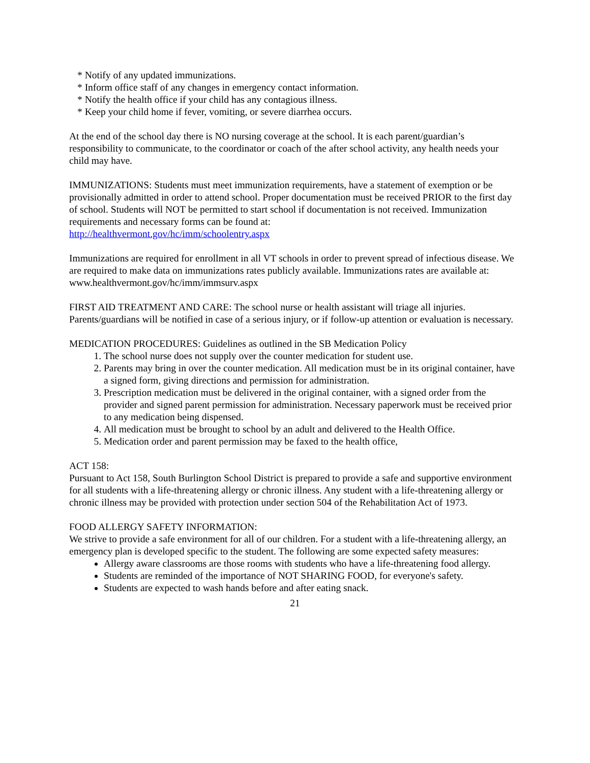* Notify of any updated immunizations.
* Inform office staff of any changes in emergency contact information.
* Notify the health office if your child has any contagious illness.
* Keep your child home if fever, vomiting, or severe diarrhea occurs.
At the end of the school day there is NO nursing coverage at the school. It is each parent/guardian’s responsibility to communicate, to the coordinator or coach of the after school activity, any health needs your child may have.
IMMUNIZATIONS: Students must meet immunization requirements, have a statement of exemption or be provisionally admitted in order to attend school. Proper documentation must be received PRIOR to the first day of school. Students will NOT be permitted to start school if documentation is not received. Immunization requirements and necessary forms can be found at:
http://healthvermont.gov/hc/imm/schoolentry.aspx
Immunizations are required for enrollment in all VT schools in order to prevent spread of infectious disease. We are required to make data on immunizations rates publicly available. Immunizations rates are available at: www.healthvermont.gov/hc/imm/immsurv.aspx
FIRST AID TREATMENT AND CARE: The school nurse or health assistant will triage all injuries. Parents/guardians will be notified in case of a serious injury, or if follow-up attention or evaluation is necessary.
MEDICATION PROCEDURES: Guidelines as outlined in the SB Medication Policy
1. The school nurse does not supply over the counter medication for student use.
2. Parents may bring in over the counter medication. All medication must be in its original container, have a signed form, giving directions and permission for administration.
3. Prescription medication must be delivered in the original container, with a signed order from the provider and signed parent permission for administration. Necessary paperwork must be received prior to any medication being dispensed.
4. All medication must be brought to school by an adult and delivered to the Health Office.
5. Medication order and parent permission may be faxed to the health office,
ACT 158:
Pursuant to Act 158, South Burlington School District is prepared to provide a safe and supportive environment for all students with a life-threatening allergy or chronic illness. Any student with a life-threatening allergy or chronic illness may be provided with protection under section 504 of the Rehabilitation Act of 1973.
FOOD ALLERGY SAFETY INFORMATION:
We strive to provide a safe environment for all of our children. For a student with a life-threatening allergy, an emergency plan is developed specific to the student. The following are some expected safety measures:
Allergy aware classrooms are those rooms with students who have a life-threatening food allergy.
Students are reminded of the importance of NOT SHARING FOOD, for everyone's safety.
Students are expected to wash hands before and after eating snack.
21